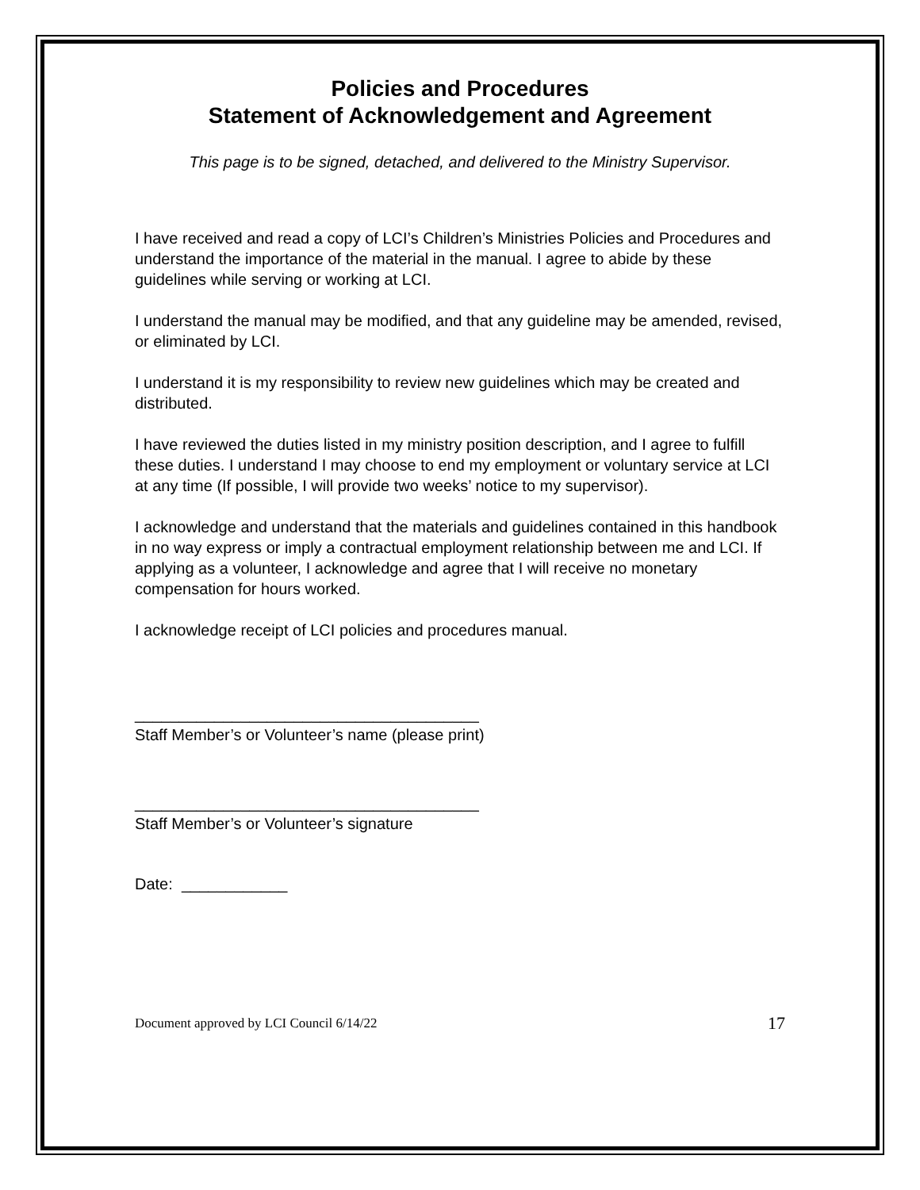Policies and Procedures
Statement of Acknowledgement and Agreement
This page is to be signed, detached, and delivered to the Ministry Supervisor.
I have received and read a copy of LCI’s Children’s Ministries Policies and Procedures and understand the importance of the material in the manual. I agree to abide by these guidelines while serving or working at LCI.
I understand the manual may be modified, and that any guideline may be amended, revised, or eliminated by LCI.
I understand it is my responsibility to review new guidelines which may be created and distributed.
I have reviewed the duties listed in my ministry position description, and I agree to fulfill these duties. I understand I may choose to end my employment or voluntary service at LCI at any time (If possible, I will provide two weeks’ notice to my supervisor).
I acknowledge and understand that the materials and guidelines contained in this handbook in no way express or imply a contractual employment relationship between me and LCI. If applying as a volunteer, I acknowledge and agree that I will receive no monetary compensation for hours worked.
I acknowledge receipt of LCI policies and procedures manual.
_______________________________________
Staff Member’s or Volunteer’s name (please print)
_______________________________________
Staff Member’s or Volunteer’s signature
Date: ____________
Document approved by LCI Council 6/14/22 17